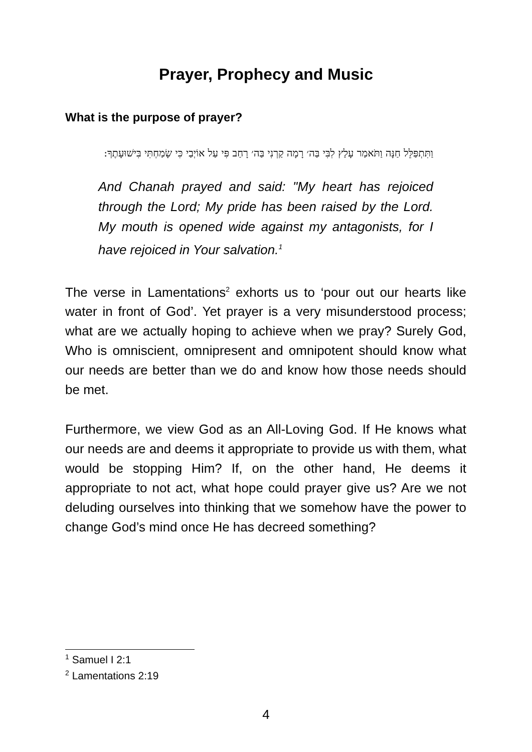Prayer, Prophecy and Music
What is the purpose of prayer?
וַתִּתְפַּלֵּל חַנָּה וַתֹּאמַר עָלַץ לִבִּי בַּה׳ רָמָה קַרְנִי בַּה׳ רָחַב פִּי עַל אוֹיְבַי כִּי שָׂמַחְתִּי בִּישׁוּעָתֶךָ:
And Chanah prayed and said: "My heart has rejoiced through the Lord; My pride has been raised by the Lord. My mouth is opened wide against my antagonists, for I have rejoiced in Your salvation.<sup>1</sup>
The verse in Lamentations<sup>2</sup> exhorts us to ‘pour out our hearts like water in front of God’. Yet prayer is a very misunderstood process; what are we actually hoping to achieve when we pray? Surely God, Who is omniscient, omnipresent and omnipotent should know what our needs are better than we do and know how those needs should be met.
Furthermore, we view God as an All-Loving God. If He knows what our needs are and deems it appropriate to provide us with them, what would be stopping Him? If, on the other hand, He deems it appropriate to not act, what hope could prayer give us? Are we not deluding ourselves into thinking that we somehow have the power to change God’s mind once He has decreed something?
<sup>1</sup> Samuel I 2:1
<sup>2</sup> Lamentations 2:19
4